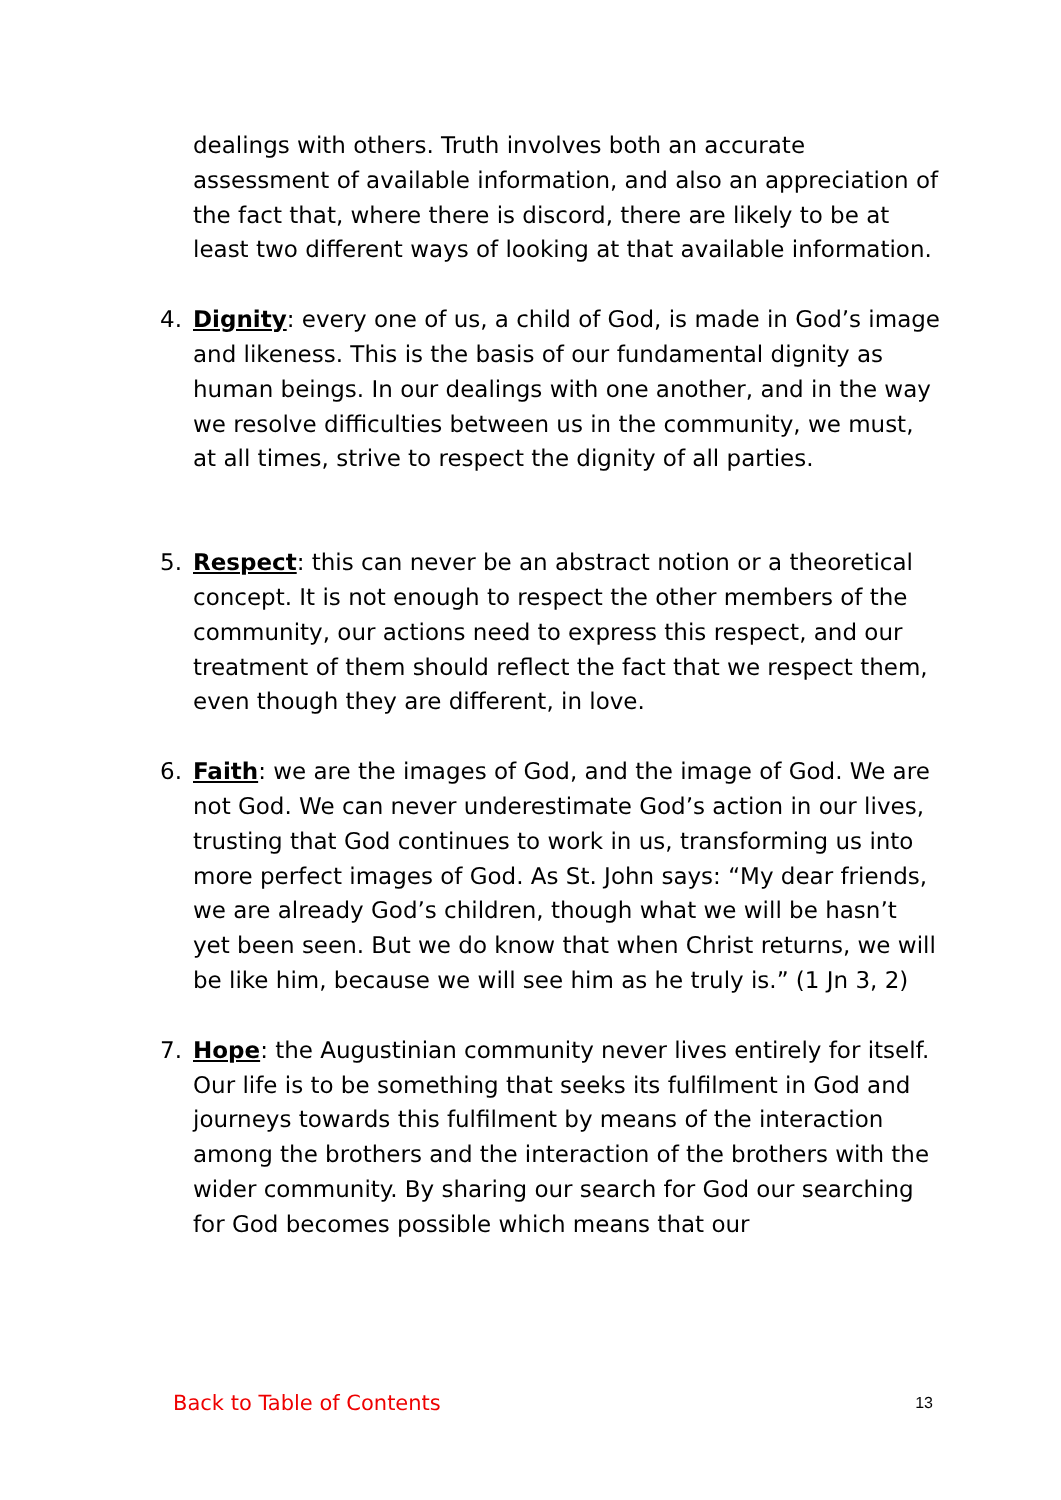dealings with others. Truth involves both an accurate assessment of available information, and also an appreciation of the fact that, where there is discord, there are likely to be at least two different ways of looking at that available information.
4. Dignity: every one of us, a child of God, is made in God’s image and likeness. This is the basis of our fundamental dignity as human beings. In our dealings with one another, and in the way we resolve difficulties between us in the community, we must, at all times, strive to respect the dignity of all parties.
5. Respect: this can never be an abstract notion or a theoretical concept. It is not enough to respect the other members of the community, our actions need to express this respect, and our treatment of them should reflect the fact that we respect them, even though they are different, in love.
6. Faith: we are the images of God, and the image of God. We are not God. We can never underestimate God’s action in our lives, trusting that God continues to work in us, transforming us into more perfect images of God. As St. John says: “My dear friends, we are already God’s children, though what we will be hasn’t yet been seen. But we do know that when Christ returns, we will be like him, because we will see him as he truly is.” (1 Jn 3, 2)
7. Hope: the Augustinian community never lives entirely for itself. Our life is to be something that seeks its fulfilment in God and journeys towards this fulfilment by means of the interaction among the brothers and the interaction of the brothers with the wider community. By sharing our search for God our searching for God becomes possible which means that our
Back to Table of Contents 13